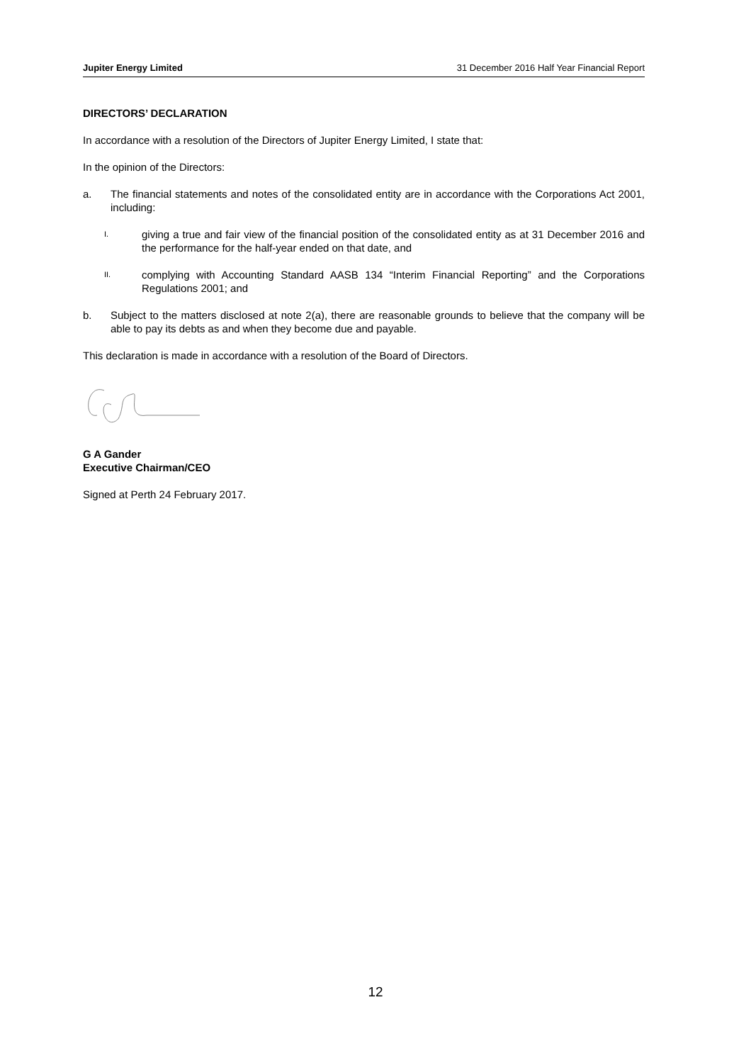Jupiter Energy Limited 31 December 2016 Half Year Financial Report
DIRECTORS’ DECLARATION
In accordance with a resolution of the Directors of Jupiter Energy Limited, I state that:
In the opinion of the Directors:
a. The financial statements and notes of the consolidated entity are in accordance with the Corporations Act 2001, including:
I. giving a true and fair view of the financial position of the consolidated entity as at 31 December 2016 and the performance for the half-year ended on that date, and
II. complying with Accounting Standard AASB 134 “Interim Financial Reporting” and the Corporations Regulations 2001; and
b. Subject to the matters disclosed at note 2(a), there are reasonable grounds to believe that the company will be able to pay its debts as and when they become due and payable.
This declaration is made in accordance with a resolution of the Board of Directors.
G A Gander
Executive Chairman/CEO
Signed at Perth 24 February 2017.
12